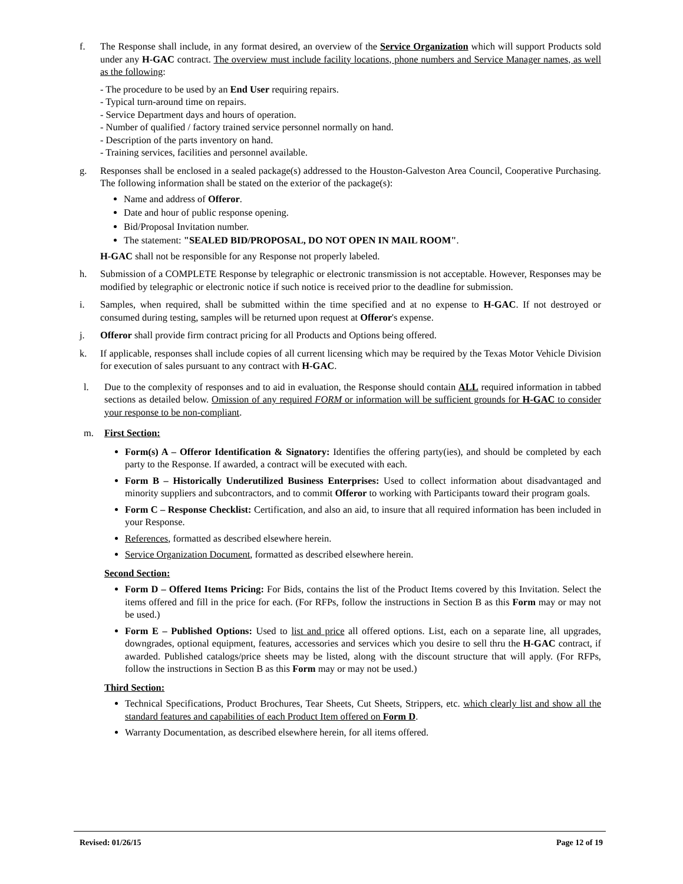f. The Response shall include, in any format desired, an overview of the Service Organization which will support Products sold under any H-GAC contract. The overview must include facility locations, phone numbers and Service Manager names, as well as the following:
- The procedure to be used by an End User requiring repairs.
- Typical turn-around time on repairs.
- Service Department days and hours of operation.
- Number of qualified / factory trained service personnel normally on hand.
- Description of the parts inventory on hand.
- Training services, facilities and personnel available.
g. Responses shall be enclosed in a sealed package(s) addressed to the Houston-Galveston Area Council, Cooperative Purchasing. The following information shall be stated on the exterior of the package(s):
Name and address of Offeror.
Date and hour of public response opening.
Bid/Proposal Invitation number.
The statement: "SEALED BID/PROPOSAL, DO NOT OPEN IN MAIL ROOM".
H-GAC shall not be responsible for any Response not properly labeled.
h. Submission of a COMPLETE Response by telegraphic or electronic transmission is not acceptable. However, Responses may be modified by telegraphic or electronic notice if such notice is received prior to the deadline for submission.
i. Samples, when required, shall be submitted within the time specified and at no expense to H-GAC. If not destroyed or consumed during testing, samples will be returned upon request at Offeror's expense.
j. Offeror shall provide firm contract pricing for all Products and Options being offered.
k. If applicable, responses shall include copies of all current licensing which may be required by the Texas Motor Vehicle Division for execution of sales pursuant to any contract with H-GAC.
l. Due to the complexity of responses and to aid in evaluation, the Response should contain ALL required information in tabbed sections as detailed below. Omission of any required FORM or information will be sufficient grounds for H-GAC to consider your response to be non-compliant.
m. First Section:
Form(s) A – Offeror Identification & Signatory: Identifies the offering party(ies), and should be completed by each party to the Response. If awarded, a contract will be executed with each.
Form B – Historically Underutilized Business Enterprises: Used to collect information about disadvantaged and minority suppliers and subcontractors, and to commit Offeror to working with Participants toward their program goals.
Form C – Response Checklist: Certification, and also an aid, to insure that all required information has been included in your Response.
References, formatted as described elsewhere herein.
Service Organization Document, formatted as described elsewhere herein.
Second Section:
Form D – Offered Items Pricing: For Bids, contains the list of the Product Items covered by this Invitation. Select the items offered and fill in the price for each. (For RFPs, follow the instructions in Section B as this Form may or may not be used.)
Form E – Published Options: Used to list and price all offered options. List, each on a separate line, all upgrades, downgrades, optional equipment, features, accessories and services which you desire to sell thru the H-GAC contract, if awarded. Published catalogs/price sheets may be listed, along with the discount structure that will apply. (For RFPs, follow the instructions in Section B as this Form may or may not be used.)
Third Section:
Technical Specifications, Product Brochures, Tear Sheets, Cut Sheets, Strippers, etc. which clearly list and show all the standard features and capabilities of each Product Item offered on Form D.
Warranty Documentation, as described elsewhere herein, for all items offered.
Revised: 01/26/15 Page 12 of 19